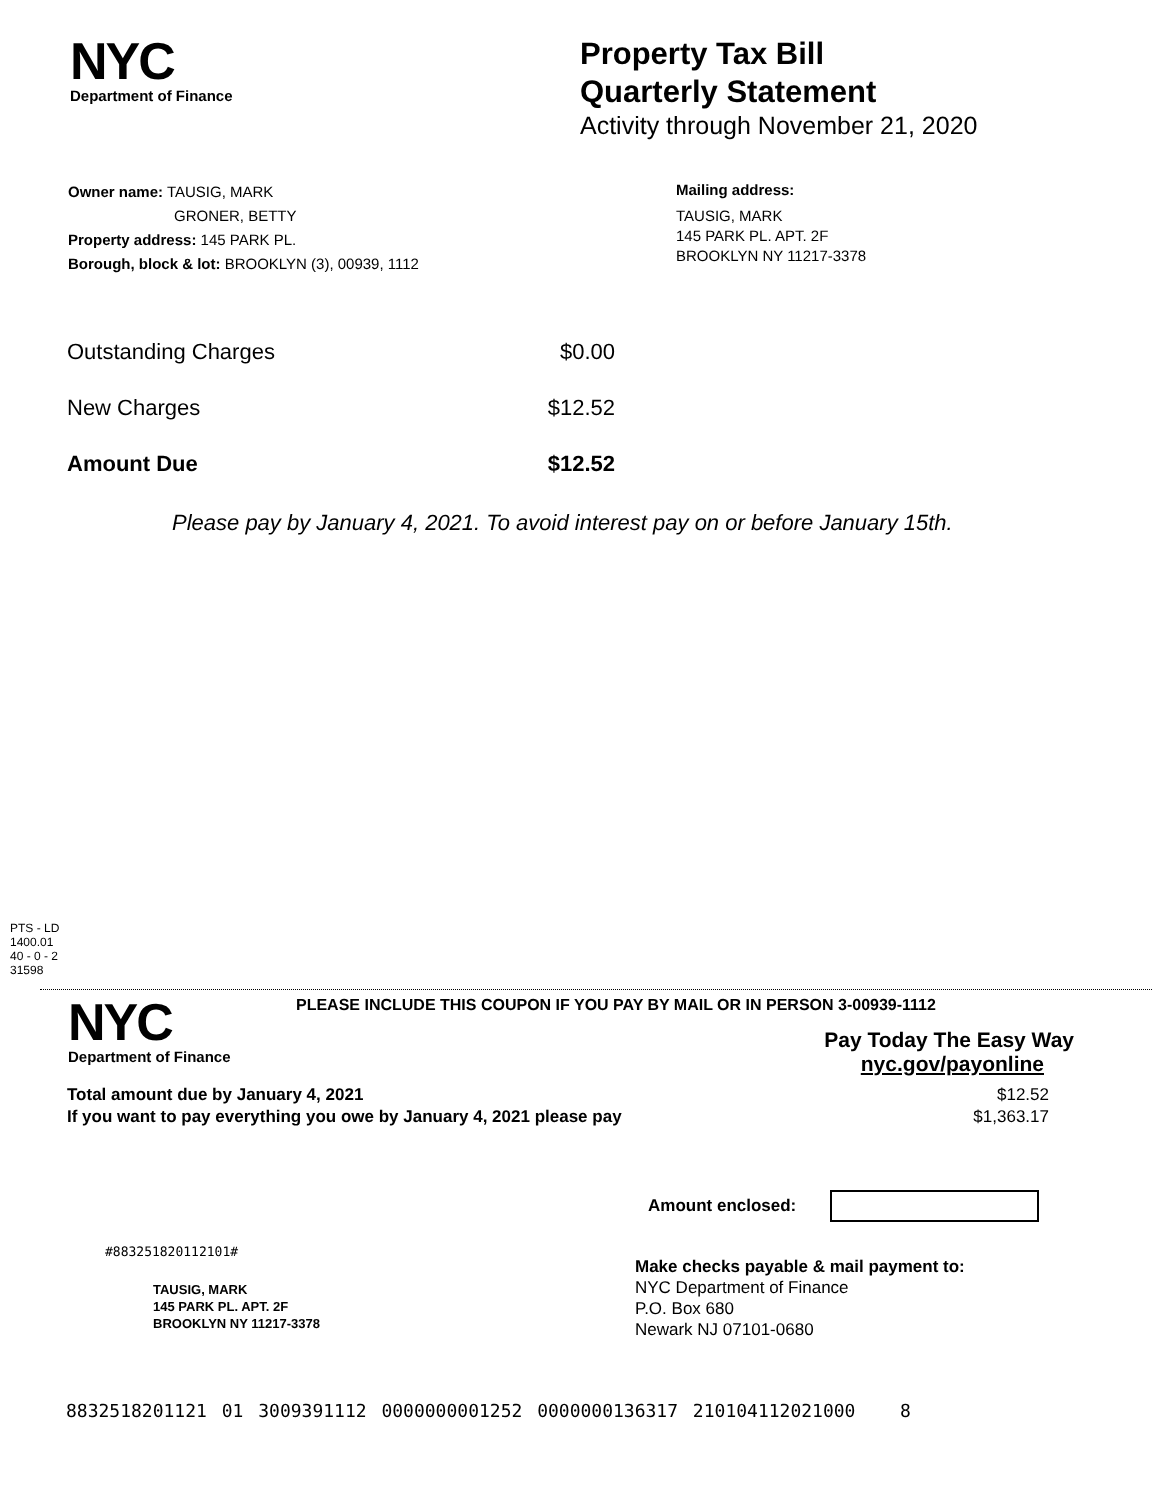NYC
Department of Finance
Property Tax Bill
Quarterly Statement
Activity through November 21, 2020
Owner name: TAUSIG, MARK
GRONER, BETTY
Property address: 145 PARK PL.
Borough, block & lot: BROOKLYN (3), 00939, 1112
Mailing address:
TAUSIG, MARK
145 PARK PL. APT. 2F
BROOKLYN NY 11217-3378
| Outstanding Charges | $0.00 |
| New Charges | $12.52 |
| Amount Due | $12.52 |
Please pay by January 4, 2021. To avoid interest pay on or before January 15th.
PTS - LD
1400.01
40 - 0 - 2
31598
NYC
Department of Finance
PLEASE INCLUDE THIS COUPON IF YOU PAY BY MAIL OR IN PERSON 3-00939-1112
Pay Today The Easy Way
nyc.gov/payonline
| Total amount due by January 4, 2021 | $12.52 |
| If you want to pay everything you owe by January 4, 2021 please pay | $1,363.17 |
Amount enclosed:
#883251820112101#
TAUSIG, MARK
145 PARK PL. APT. 2F
BROOKLYN NY 11217-3378
Make checks payable & mail payment to:
NYC Department of Finance
P.O. Box 680
Newark NJ 07101-0680
8832518201121 01 3009391112 0000000001252 0000000136317 210104112021000 8